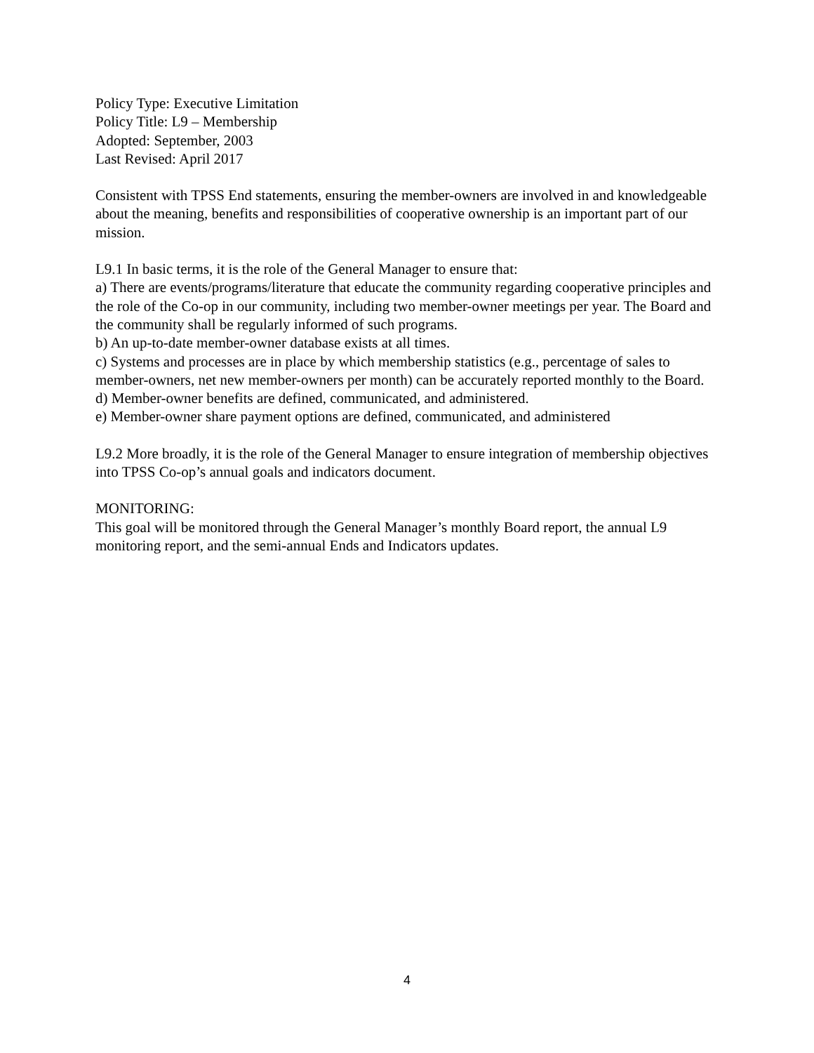Policy Type: Executive Limitation
Policy Title: L9 – Membership
Adopted: September, 2003
Last Revised: April 2017
Consistent with TPSS End statements, ensuring the member-owners are involved in and knowledgeable about the meaning, benefits and responsibilities of cooperative ownership is an important part of our mission.
L9.1 In basic terms, it is the role of the General Manager to ensure that:
a) There are events/programs/literature that educate the community regarding cooperative principles and the role of the Co-op in our community, including two member-owner meetings per year. The Board and the community shall be regularly informed of such programs.
b) An up-to-date member-owner database exists at all times.
c) Systems and processes are in place by which membership statistics (e.g., percentage of sales to member-owners, net new member-owners per month) can be accurately reported monthly to the Board.
d) Member-owner benefits are defined, communicated, and administered.
e) Member-owner share payment options are defined, communicated, and administered
L9.2 More broadly, it is the role of the General Manager to ensure integration of membership objectives into TPSS Co-op’s annual goals and indicators document.
MONITORING:
This goal will be monitored through the General Manager’s monthly Board report, the annual L9 monitoring report, and the semi-annual Ends and Indicators updates.
4